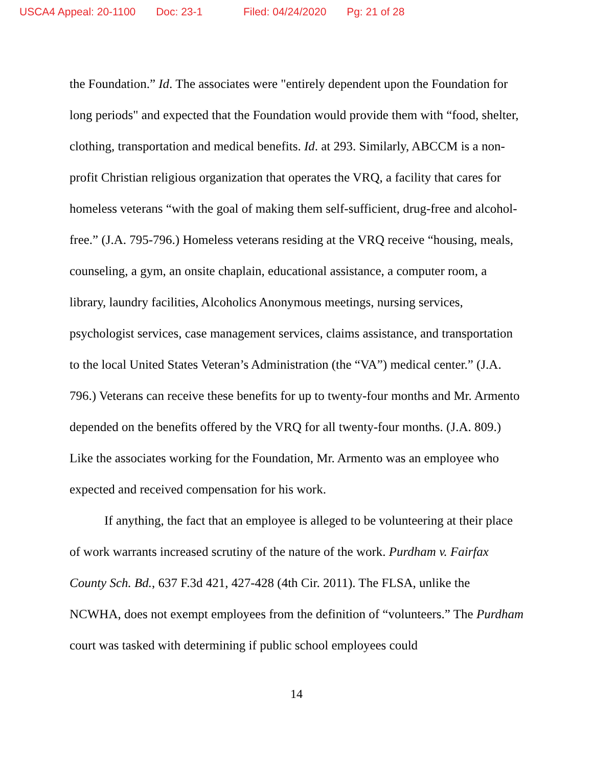USCA4 Appeal: 20-1100 Doc: 23-1 Filed: 04/24/2020 Pg: 21 of 28
the Foundation.” Id. The associates were "entirely dependent upon the Foundation for long periods" and expected that the Foundation would provide them with “food, shelter, clothing, transportation and medical benefits. Id. at 293. Similarly, ABCCM is a non-profit Christian religious organization that operates the VRQ, a facility that cares for homeless veterans “with the goal of making them self-sufficient, drug-free and alcohol-free.” (J.A. 795-796.) Homeless veterans residing at the VRQ receive “housing, meals, counseling, a gym, an onsite chaplain, educational assistance, a computer room, a library, laundry facilities, Alcoholics Anonymous meetings, nursing services, psychologist services, case management services, claims assistance, and transportation to the local United States Veteran’s Administration (the “VA”) medical center.” (J.A. 796.) Veterans can receive these benefits for up to twenty-four months and Mr. Armento depended on the benefits offered by the VRQ for all twenty-four months. (J.A. 809.) Like the associates working for the Foundation, Mr. Armento was an employee who expected and received compensation for his work.
If anything, the fact that an employee is alleged to be volunteering at their place of work warrants increased scrutiny of the nature of the work. Purdham v. Fairfax County Sch. Bd., 637 F.3d 421, 427-428 (4th Cir. 2011). The FLSA, unlike the NCWHA, does not exempt employees from the definition of “volunteers.” The Purdham court was tasked with determining if public school employees could
14